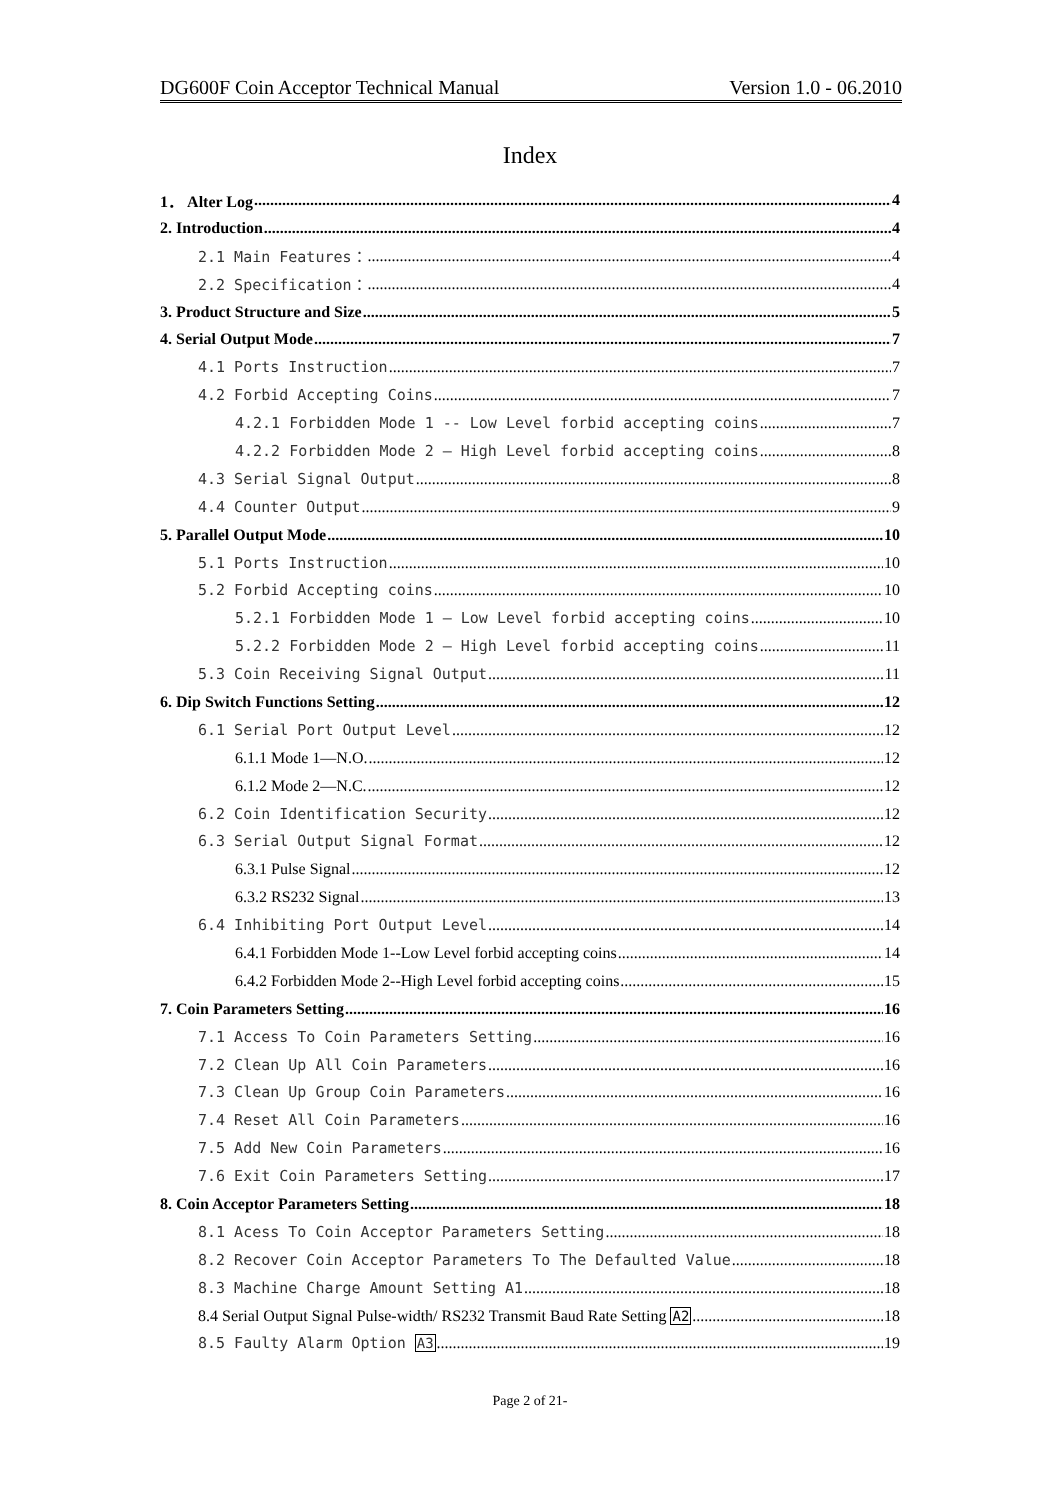DG600F Coin Acceptor Technical Manual Version 1.0 - 06.2010
Index
1． Alter Log 4
2. Introduction 4
2.1 Main Features： 4
2.2 Specification： 4
3. Product Structure and Size 5
4. Serial Output Mode 7
4.1 Ports Instruction 7
4.2 Forbid Accepting Coins 7
4.2.1 Forbidden Mode 1 -- Low Level forbid accepting coins 7
4.2.2 Forbidden Mode 2 — High Level forbid accepting coins 8
4.3 Serial Signal Output 8
4.4 Counter Output 9
5. Parallel Output Mode 10
5.1 Ports Instruction 10
5.2 Forbid Accepting coins 10
5.2.1 Forbidden Mode 1 — Low Level forbid accepting coins 10
5.2.2 Forbidden Mode 2 — High Level forbid accepting coins 11
5.3 Coin Receiving Signal Output 11
6. Dip Switch Functions Setting 12
6.1 Serial Port Output Level 12
6.1.1 Mode 1—N.O. 12
6.1.2 Mode 2—N.C. 12
6.2 Coin Identification Security 12
6.3 Serial Output Signal Format 12
6.3.1 Pulse Signal 12
6.3.2 RS232 Signal 13
6.4 Inhibiting Port Output Level 14
6.4.1 Forbidden Mode 1--Low Level forbid accepting coins 14
6.4.2 Forbidden Mode 2--High Level forbid accepting coins 15
7. Coin Parameters Setting 16
7.1 Access To Coin Parameters Setting 16
7.2 Clean Up All Coin Parameters 16
7.3 Clean Up Group Coin Parameters 16
7.4 Reset All Coin Parameters 16
7.5 Add New Coin Parameters 16
7.6 Exit Coin Parameters Setting 17
8. Coin Acceptor Parameters Setting 18
8.1 Acess To Coin Acceptor Parameters Setting 18
8.2 Recover Coin Acceptor Parameters To The Defaulted Value 18
8.3 Machine Charge Amount Setting A1 18
8.4 Serial Output Signal Pulse-width/ RS232 Transmit Baud Rate Setting A2 18
8.5 Faulty Alarm Option A3 19
Page 2 of 21-